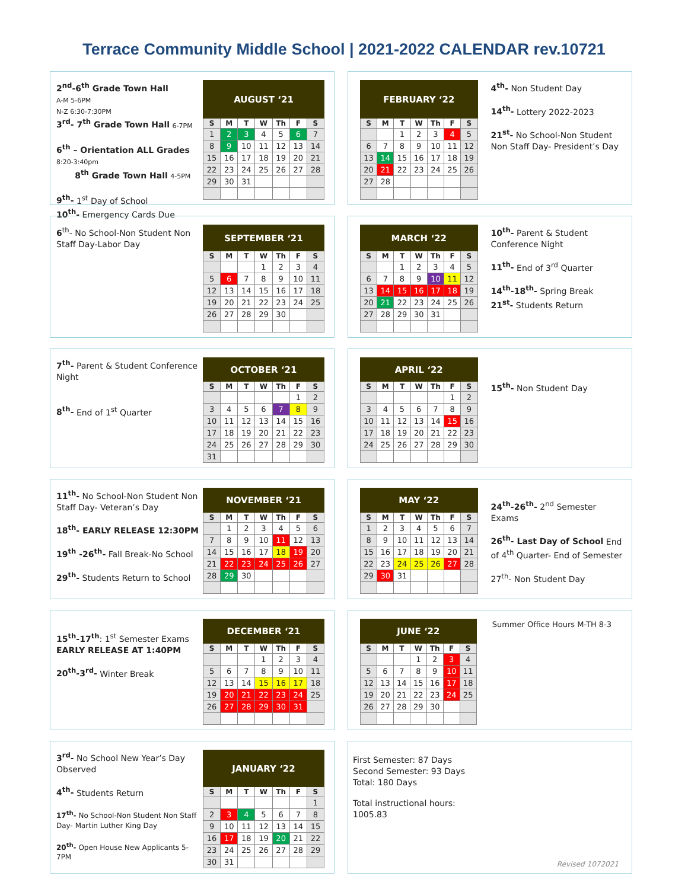Terrace Community Middle School | 2021-2022 CALENDAR rev.10721
2<sup>nd</sup>-6<sup>th</sup> Grade Town Hall
A-M 5-6PM
N-Z 6:30-7:30PM
3<sup>rd</sup>- 7<sup>th</sup> Grade Town Hall 6-7PM
6<sup>th</sup> – Orientation ALL Grades
8:20-3:40pm
8<sup>th</sup> Grade Town Hall 4-5PM
9<sup>th</sup>- 1<sup>st</sup> Day of School
10<sup>th</sup>- Emergency Cards Due
| AUGUST ‘21 | | | | | | |
| --- | --- | --- | --- | --- | --- | --- |
| S | M | T | W | Th | F | S |
| 1 | 2 | 3 | 4 | 5 | 6 | 7 |
| 8 | 9 | 10 | 11 | 12 | 13 | 14 |
| 15 | 16 | 17 | 18 | 19 | 20 | 21 |
| 22 | 23 | 24 | 25 | 26 | 27 | 28 |
| 29 | 30 | 31 | | | | |
| FEBRUARY ‘22 | | | | | | |
| --- | --- | --- | --- | --- | --- | --- |
| S | M | T | W | Th | F | S |
| | | 1 | 2 | 3 | 4 | 5 |
| 6 | 7 | 8 | 9 | 10 | 11 | 12 |
| 13 | 14 | 15 | 16 | 17 | 18 | 19 |
| 20 | 21 | 22 | 23 | 24 | 25 | 26 |
| 27 | 28 | | | | | |
4<sup>th</sup>- Non Student Day
14<sup>th</sup>- Lottery 2022-2023
21<sup>st</sup>- No School-Non Student Non Staff Day- President’s Day
6<sup>th</sup>- No School-Non Student Non Staff Day-Labor Day
| SEPTEMBER ‘21 | | | | | | |
| --- | --- | --- | --- | --- | --- | --- |
| S | M | T | W | Th | F | S |
| | | | 1 | 2 | 3 | 4 |
| 5 | 6 | 7 | 8 | 9 | 10 | 11 |
| 12 | 13 | 14 | 15 | 16 | 17 | 18 |
| 19 | 20 | 21 | 22 | 23 | 24 | 25 |
| 26 | 27 | 28 | 29 | 30 | | |
| MARCH ‘22 | | | | | | |
| --- | --- | --- | --- | --- | --- | --- |
| S | M | T | W | Th | F | S |
| | | 1 | 2 | 3 | 4 | 5 |
| 6 | 7 | 8 | 9 | 10 | 11 | 12 |
| 13 | 14 | 15 | 16 | 17 | 18 | 19 |
| 20 | 21 | 22 | 23 | 24 | 25 | 26 |
| 27 | 28 | 29 | 30 | 31 | | |
10<sup>th</sup>- Parent & Student Conference Night
11<sup>th</sup>- End of 3<sup>rd</sup> Quarter
14<sup>th</sup>-18<sup>th</sup>- Spring Break
21<sup>st</sup>- Students Return
7<sup>th</sup>- Parent & Student Conference Night
8<sup>th</sup>- End of 1<sup>st</sup> Quarter
| OCTOBER ‘21 | | | | | | |
| --- | --- | --- | --- | --- | --- | --- |
| S | M | T | W | Th | F | S |
| | | | | | 1 | 2 |
| 3 | 4 | 5 | 6 | 7 | 8 | 9 |
| 10 | 11 | 12 | 13 | 14 | 15 | 16 |
| 17 | 18 | 19 | 20 | 21 | 22 | 23 |
| 24 | 25 | 26 | 27 | 28 | 29 | 30 |
| 31 | | | | | | |
| APRIL ‘22 | | | | | | |
| --- | --- | --- | --- | --- | --- | --- |
| S | M | T | W | Th | F | S |
| | | | | | 1 | 2 |
| 3 | 4 | 5 | 6 | 7 | 8 | 9 |
| 10 | 11 | 12 | 13 | 14 | 15 | 16 |
| 17 | 18 | 19 | 20 | 21 | 22 | 23 |
| 24 | 25 | 26 | 27 | 28 | 29 | 30 |
15<sup>th</sup>- Non Student Day
11<sup>th</sup>- No School-Non Student Non Staff Day- Veteran’s Day
18<sup>th</sup>- EARLY RELEASE 12:30PM
19<sup>th</sup> -26<sup>th</sup>- Fall Break-No School
29<sup>th</sup>- Students Return to School
| NOVEMBER ‘21 | | | | | | |
| --- | --- | --- | --- | --- | --- | --- |
| S | M | T | W | Th | F | S |
| | 1 | 2 | 3 | 4 | 5 | 6 |
| 7 | 8 | 9 | 10 | 11 | 12 | 13 |
| 14 | 15 | 16 | 17 | 18 | 19 | 20 |
| 21 | 22 | 23 | 24 | 25 | 26 | 27 |
| 28 | 29 | 30 | | | | |
| MAY ‘22 | | | | | | |
| --- | --- | --- | --- | --- | --- | --- |
| S | M | T | W | Th | F | S |
| 1 | 2 | 3 | 4 | 5 | 6 | 7 |
| 8 | 9 | 10 | 11 | 12 | 13 | 14 |
| 15 | 16 | 17 | 18 | 19 | 20 | 21 |
| 22 | 23 | 24 | 25 | 26 | 27 | 28 |
| 29 | 30 | 31 | | | | |
24<sup>th</sup>-26<sup>th</sup>- 2<sup>nd</sup> Semester Exams
26<sup>th</sup>- Last Day of School End of 4<sup>th</sup> Quarter- End of Semester
27<sup>th</sup>- Non Student Day
15<sup>th</sup>-17<sup>th</sup>: 1<sup>st</sup> Semester Exams
EARLY RELEASE AT 1:40PM
20<sup>th</sup>-3<sup>rd</sup>- Winter Break
| DECEMBER ‘21 | | | | | | |
| --- | --- | --- | --- | --- | --- | --- |
| S | M | T | W | Th | F | S |
| | | | 1 | 2 | 3 | 4 |
| 5 | 6 | 7 | 8 | 9 | 10 | 11 |
| 12 | 13 | 14 | 15 | 16 | 17 | 18 |
| 19 | 20 | 21 | 22 | 23 | 24 | 25 |
| 26 | 27 | 28 | 29 | 30 | 31 | |
| JUNE ‘22 | | | | | | |
| --- | --- | --- | --- | --- | --- | --- |
| S | M | T | W | Th | F | S |
| | | | 1 | 2 | 3 | 4 |
| 5 | 6 | 7 | 8 | 9 | 10 | 11 |
| 12 | 13 | 14 | 15 | 16 | 17 | 18 |
| 19 | 20 | 21 | 22 | 23 | 24 | 25 |
| 26 | 27 | 28 | 29 | 30 | | |
Summer Office Hours M-TH 8-3
3<sup>rd</sup>- No School New Year’s Day Observed
4<sup>th</sup>- Students Return
17<sup>th</sup>- No School-Non Student Non Staff Day- Martin Luther King Day
20<sup>th</sup>- Open House New Applicants 5-7PM
| JANUARY ‘22 | | | | | | |
| --- | --- | --- | --- | --- | --- | --- |
| S | M | T | W | Th | F | S |
| | | | | | | 1 |
| 2 | 3 | 4 | 5 | 6 | 7 | 8 |
| 9 | 10 | 11 | 12 | 13 | 14 | 15 |
| 16 | 17 | 18 | 19 | 20 | 21 | 22 |
| 23 | 24 | 25 | 26 | 27 | 28 | 29 |
| 30 | 31 | | | | | |
First Semester: 87 Days
Second Semester: 93 Days
Total: 180 Days
Total instructional hours:
1005.83
Revised 1072021